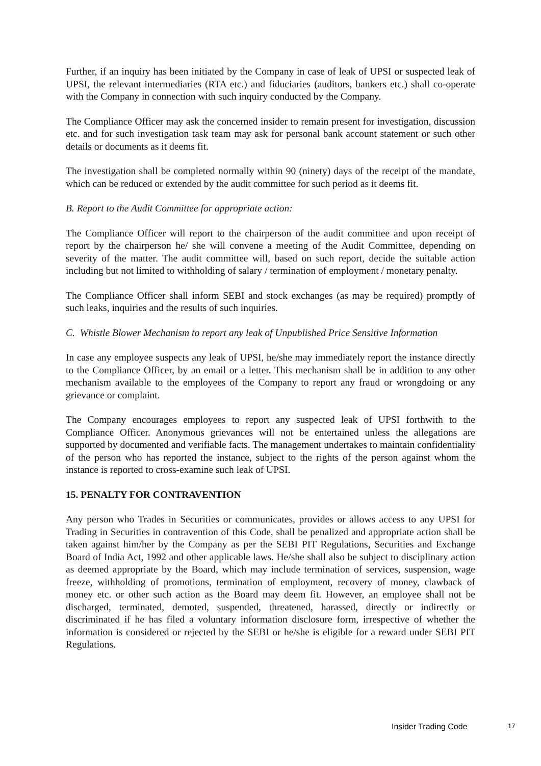Further, if an inquiry has been initiated by the Company in case of leak of UPSI or suspected leak of UPSI, the relevant intermediaries (RTA etc.) and fiduciaries (auditors, bankers etc.) shall co-operate with the Company in connection with such inquiry conducted by the Company.
The Compliance Officer may ask the concerned insider to remain present for investigation, discussion etc. and for such investigation task team may ask for personal bank account statement or such other details or documents as it deems fit.
The investigation shall be completed normally within 90 (ninety) days of the receipt of the mandate, which can be reduced or extended by the audit committee for such period as it deems fit.
B. Report to the Audit Committee for appropriate action:
The Compliance Officer will report to the chairperson of the audit committee and upon receipt of report by the chairperson he/ she will convene a meeting of the Audit Committee, depending on severity of the matter. The audit committee will, based on such report, decide the suitable action including but not limited to withholding of salary / termination of employment / monetary penalty.
The Compliance Officer shall inform SEBI and stock exchanges (as may be required) promptly of such leaks, inquiries and the results of such inquiries.
C. Whistle Blower Mechanism to report any leak of Unpublished Price Sensitive Information
In case any employee suspects any leak of UPSI, he/she may immediately report the instance directly to the Compliance Officer, by an email or a letter. This mechanism shall be in addition to any other mechanism available to the employees of the Company to report any fraud or wrongdoing or any grievance or complaint.
The Company encourages employees to report any suspected leak of UPSI forthwith to the Compliance Officer. Anonymous grievances will not be entertained unless the allegations are supported by documented and verifiable facts. The management undertakes to maintain confidentiality of the person who has reported the instance, subject to the rights of the person against whom the instance is reported to cross-examine such leak of UPSI.
15. PENALTY FOR CONTRAVENTION
Any person who Trades in Securities or communicates, provides or allows access to any UPSI for Trading in Securities in contravention of this Code, shall be penalized and appropriate action shall be taken against him/her by the Company as per the SEBI PIT Regulations, Securities and Exchange Board of India Act, 1992 and other applicable laws. He/she shall also be subject to disciplinary action as deemed appropriate by the Board, which may include termination of services, suspension, wage freeze, withholding of promotions, termination of employment, recovery of money, clawback of money etc. or other such action as the Board may deem fit. However, an employee shall not be discharged, terminated, demoted, suspended, threatened, harassed, directly or indirectly or discriminated if he has filed a voluntary information disclosure form, irrespective of whether the information is considered or rejected by the SEBI or he/she is eligible for a reward under SEBI PIT Regulations.
Insider Trading Code 17